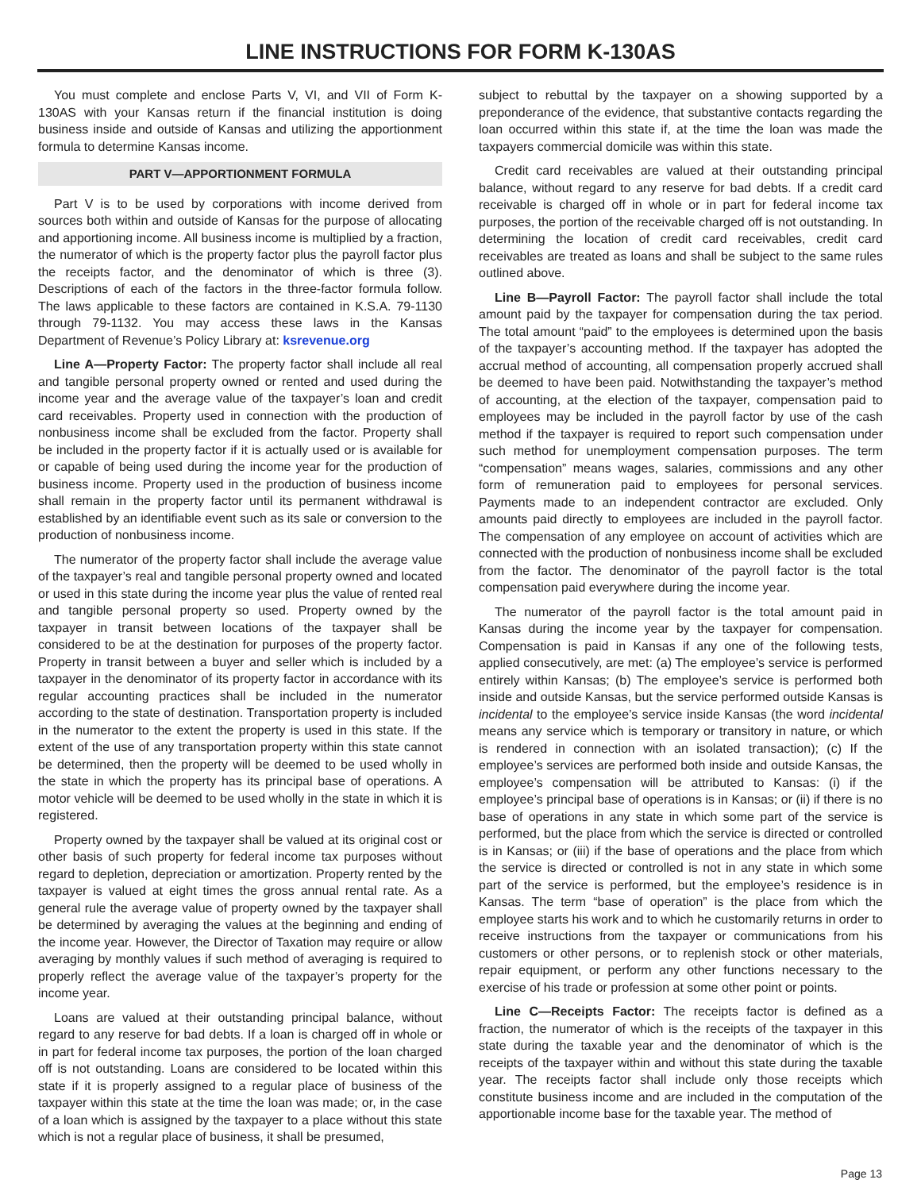LINE INSTRUCTIONS FOR FORM K-130AS
You must complete and enclose Parts V, VI, and VII of Form K-130AS with your Kansas return if the financial institution is doing business inside and outside of Kansas and utilizing the apportionment formula to determine Kansas income.
PART V—APPORTIONMENT FORMULA
Part V is to be used by corporations with income derived from sources both within and outside of Kansas for the purpose of allocating and apportioning income. All business income is multiplied by a fraction, the numerator of which is the property factor plus the payroll factor plus the receipts factor, and the denominator of which is three (3). Descriptions of each of the factors in the three-factor formula follow. The laws applicable to these factors are contained in K.S.A. 79-1130 through 79-1132. You may access these laws in the Kansas Department of Revenue’s Policy Library at: ksrevenue.org
Line A—Property Factor: The property factor shall include all real and tangible personal property owned or rented and used during the income year and the average value of the taxpayer’s loan and credit card receivables. Property used in connection with the production of nonbusiness income shall be excluded from the factor. Property shall be included in the property factor if it is actually used or is available for or capable of being used during the income year for the production of business income. Property used in the production of business income shall remain in the property factor until its permanent withdrawal is established by an identifiable event such as its sale or conversion to the production of nonbusiness income.
The numerator of the property factor shall include the average value of the taxpayer’s real and tangible personal property owned and located or used in this state during the income year plus the value of rented real and tangible personal property so used. Property owned by the taxpayer in transit between locations of the taxpayer shall be considered to be at the destination for purposes of the property factor. Property in transit between a buyer and seller which is included by a taxpayer in the denominator of its property factor in accordance with its regular accounting practices shall be included in the numerator according to the state of destination. Transportation property is included in the numerator to the extent the property is used in this state. If the extent of the use of any transportation property within this state cannot be determined, then the property will be deemed to be used wholly in the state in which the property has its principal base of operations. A motor vehicle will be deemed to be used wholly in the state in which it is registered.
Property owned by the taxpayer shall be valued at its original cost or other basis of such property for federal income tax purposes without regard to depletion, depreciation or amortization. Property rented by the taxpayer is valued at eight times the gross annual rental rate. As a general rule the average value of property owned by the taxpayer shall be determined by averaging the values at the beginning and ending of the income year. However, the Director of Taxation may require or allow averaging by monthly values if such method of averaging is required to properly reflect the average value of the taxpayer’s property for the income year.
Loans are valued at their outstanding principal balance, without regard to any reserve for bad debts. If a loan is charged off in whole or in part for federal income tax purposes, the portion of the loan charged off is not outstanding. Loans are considered to be located within this state if it is properly assigned to a regular place of business of the taxpayer within this state at the time the loan was made; or, in the case of a loan which is assigned by the taxpayer to a place without this state which is not a regular place of business, it shall be presumed,
subject to rebuttal by the taxpayer on a showing supported by a preponderance of the evidence, that substantive contacts regarding the loan occurred within this state if, at the time the loan was made the taxpayers commercial domicile was within this state.
Credit card receivables are valued at their outstanding principal balance, without regard to any reserve for bad debts. If a credit card receivable is charged off in whole or in part for federal income tax purposes, the portion of the receivable charged off is not outstanding. In determining the location of credit card receivables, credit card receivables are treated as loans and shall be subject to the same rules outlined above.
Line B—Payroll Factor: The payroll factor shall include the total amount paid by the taxpayer for compensation during the tax period. The total amount “paid” to the employees is determined upon the basis of the taxpayer’s accounting method. If the taxpayer has adopted the accrual method of accounting, all compensation properly accrued shall be deemed to have been paid. Notwithstanding the taxpayer’s method of accounting, at the election of the taxpayer, compensation paid to employees may be included in the payroll factor by use of the cash method if the taxpayer is required to report such compensation under such method for unemployment compensation purposes. The term “compensation” means wages, salaries, commissions and any other form of remuneration paid to employees for personal services. Payments made to an independent contractor are excluded. Only amounts paid directly to employees are included in the payroll factor. The compensation of any employee on account of activities which are connected with the production of nonbusiness income shall be excluded from the factor. The denominator of the payroll factor is the total compensation paid everywhere during the income year.
The numerator of the payroll factor is the total amount paid in Kansas during the income year by the taxpayer for compensation. Compensation is paid in Kansas if any one of the following tests, applied consecutively, are met: (a) The employee’s service is performed entirely within Kansas; (b) The employee’s service is performed both inside and outside Kansas, but the service performed outside Kansas is incidental to the employee’s service inside Kansas (the word incidental means any service which is temporary or transitory in nature, or which is rendered in connection with an isolated transaction); (c) If the employee’s services are performed both inside and outside Kansas, the employee’s compensation will be attributed to Kansas: (i) if the employee’s principal base of operations is in Kansas; or (ii) if there is no base of operations in any state in which some part of the service is performed, but the place from which the service is directed or controlled is in Kansas; or (iii) if the base of operations and the place from which the service is directed or controlled is not in any state in which some part of the service is performed, but the employee’s residence is in Kansas. The term “base of operation” is the place from which the employee starts his work and to which he customarily returns in order to receive instructions from the taxpayer or communications from his customers or other persons, or to replenish stock or other materials, repair equipment, or perform any other functions necessary to the exercise of his trade or profession at some other point or points.
Line C—Receipts Factor: The receipts factor is defined as a fraction, the numerator of which is the receipts of the taxpayer in this state during the taxable year and the denominator of which is the receipts of the taxpayer within and without this state during the taxable year. The receipts factor shall include only those receipts which constitute business income and are included in the computation of the apportionable income base for the taxable year. The method of
Page 13